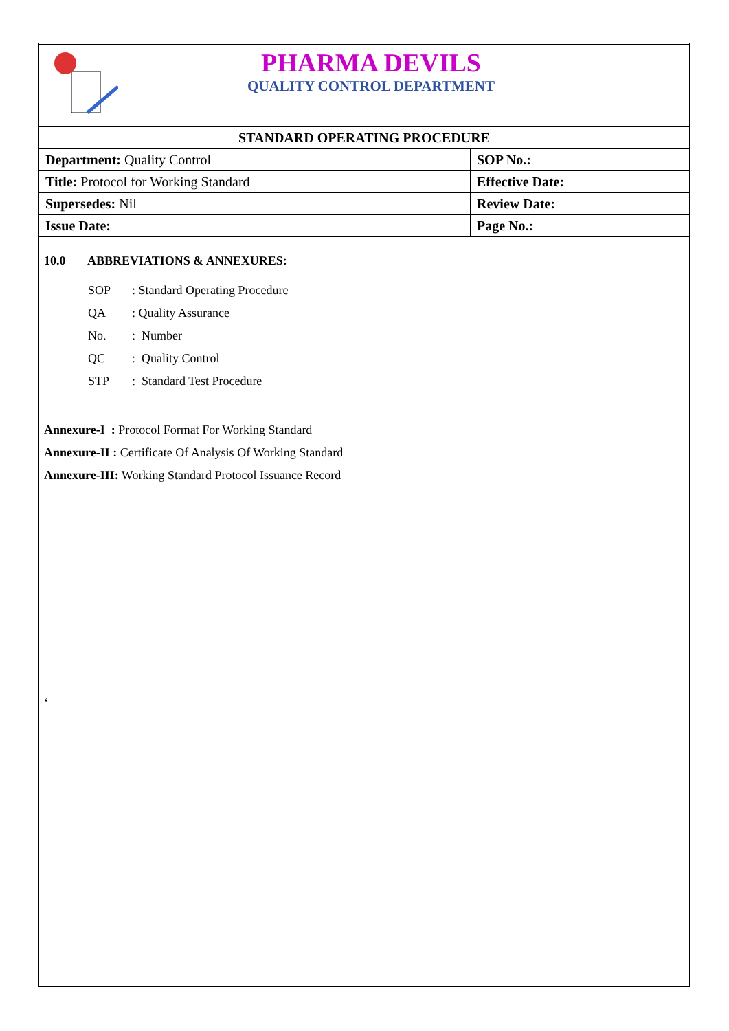PHARMA DEVILS
QUALITY CONTROL DEPARTMENT
| STANDARD OPERATING PROCEDURE | |
| --- | --- |
| Department: Quality Control | SOP No.: |
| Title: Protocol for Working Standard | Effective Date: |
| Supersedes: Nil | Review Date: |
| Issue Date: | Page No.: |
10.0 ABBREVIATIONS & ANNEXURES:
SOP: Standard Operating Procedure QA: Quality Assurance No.: Number QC: Quality Control STP: Standard Test Procedure
Annexure-I : Protocol Format For Working Standard
Annexure-II : Certificate Of Analysis Of Working Standard
Annexure-III: Working Standard Protocol Issuance Record
‘